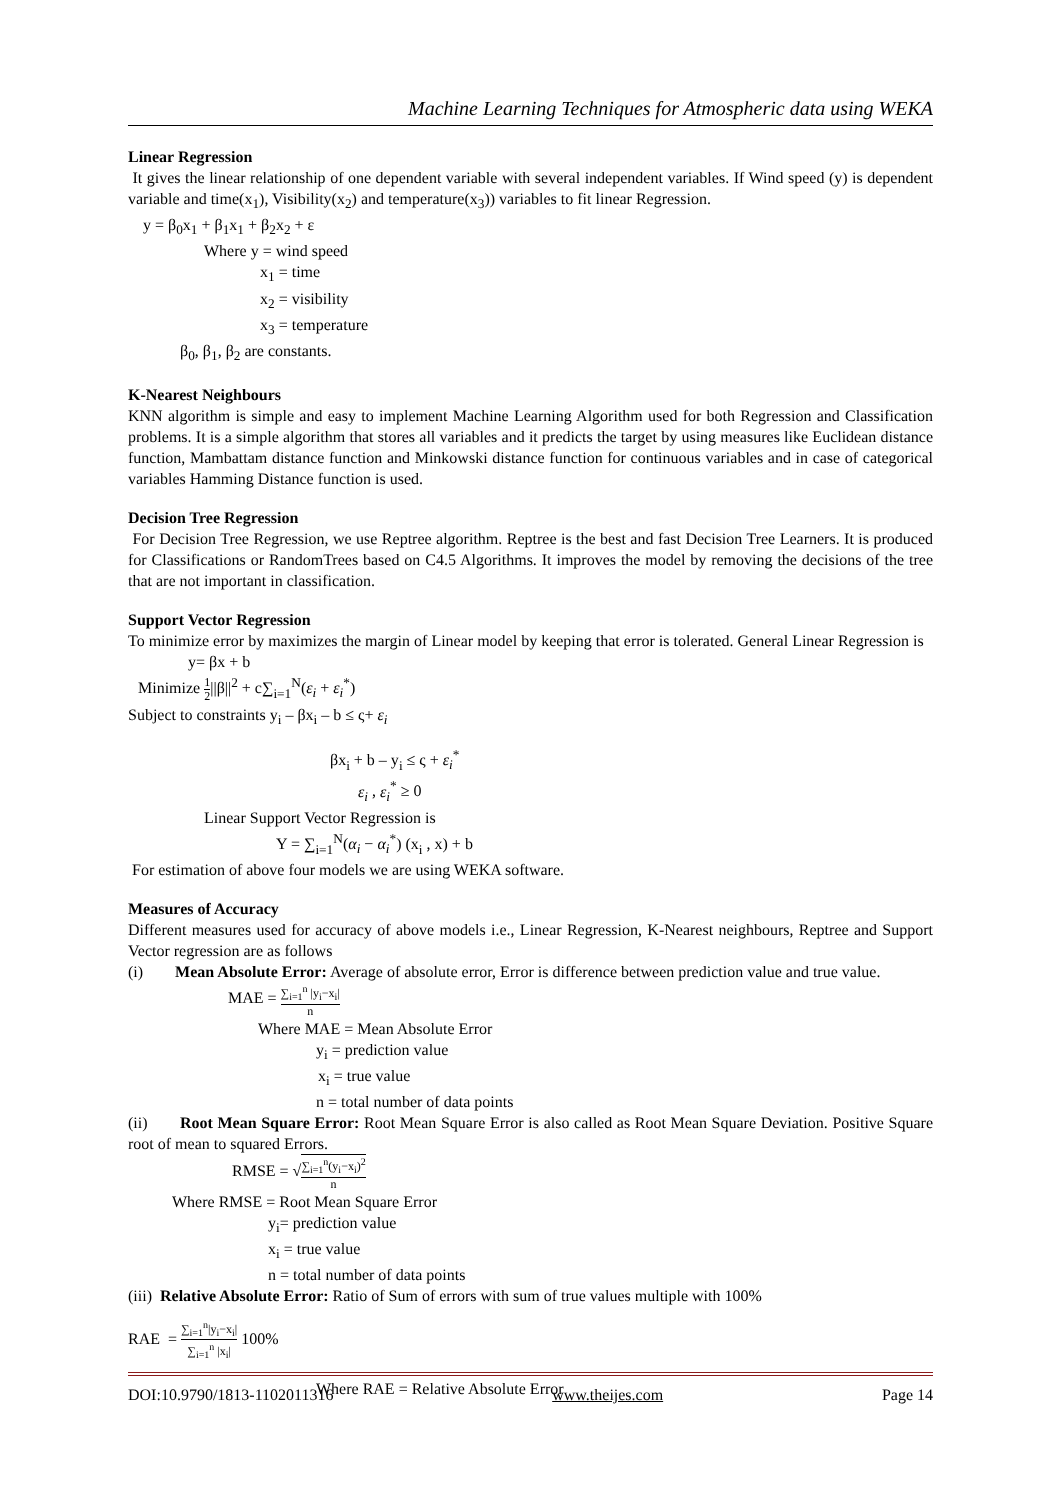Machine Learning Techniques for Atmospheric data using WEKA
Linear Regression
It gives the linear relationship of one dependent variable with several independent variables. If Wind speed (y) is dependent variable and time(x<sub>1</sub>), Visibility(x<sub>2</sub>) and temperature(x<sub>3</sub>)) variables to fit linear Regression.
y = β<sub>0</sub>x<sub>1</sub> + β<sub>1</sub>x<sub>1</sub> + β<sub>2</sub>x<sub>2</sub> + ε
Where y = wind speed
x<sub>1</sub> = time
x<sub>2</sub> = visibility
x<sub>3</sub> = temperature
β<sub>0</sub>, β<sub>1</sub>, β<sub>2</sub> are constants.
K-Nearest Neighbours
KNN algorithm is simple and easy to implement Machine Learning Algorithm used for both Regression and Classification problems. It is a simple algorithm that stores all variables and it predicts the target by using measures like Euclidean distance function, Mambattam distance function and Minkowski distance function for continuous variables and in case of categorical variables Hamming Distance function is used.
Decision Tree Regression
For Decision Tree Regression, we use Reptree algorithm. Reptree is the best and fast Decision Tree Learners. It is produced for Classifications or RandomTrees based on C4.5 Algorithms. It improves the model by removing the decisions of the tree that are not important in classification.
Support Vector Regression
To minimize error by maximizes the margin of Linear model by keeping that error is tolerated. General Linear Regression is
y= βx + b
Minimize 1 2||β||<sup>2</sup> + c∑<sub>i=1</sub><sup>N</sup>(ε<sub>i</sub> + ε<sub>i</sub><sup>*</sup>)
Subject to constraints y<sub>i</sub> – βx<sub>i</sub> – b ≤ ς+ ε<sub>i</sub>
βx<sub>i</sub> + b – y<sub>i</sub> ≤ ς + ε<sub>i</sub><sup>*</sup>
ε<sub>i</sub> , ε<sub>i</sub><sup>*</sup> ≥ 0
Linear Support Vector Regression is
Y = ∑<sub>i=1</sub><sup>N</sup>(α<sub>i</sub> − α<sub>i</sub><sup>*</sup>) (x<sub>i</sub> , x) + b
For estimation of above four models we are using WEKA software.
Measures of Accuracy
Different measures used for accuracy of above models i.e., Linear Regression, K-Nearest neighbours, Reptree and Support Vector regression are as follows
(i) Mean Absolute Error: Average of absolute error, Error is difference between prediction value and true value.
MAE = ∑<sub>i=1</sub><sup>n</sup> |y<sub>i</sub>−x<sub>i</sub>| n
Where MAE = Mean Absolute Error
y<sub>i</sub> = prediction value
x<sub>i</sub> = true value
n = total number of data points
(ii) Root Mean Square Error: Root Mean Square Error is also called as Root Mean Square Deviation. Positive Square root of mean to squared Errors.
RMSE = √∑<sub>i=1</sub><sup>n</sup>(y<sub>i</sub>−x<sub>i</sub>)<sup>2</sup> n
Where RMSE = Root Mean Square Error
y<sub>i</sub>= prediction value
x<sub>i</sub> = true value
n = total number of data points
(iii) Relative Absolute Error: Ratio of Sum of errors with sum of true values multiple with 100%
RAE = ∑<sub>i=1</sub><sup>n</sup>|y<sub>i</sub>−x<sub>i</sub>| ∑<sub>i=1</sub><sup>n</sup> |x<sub>i</sub>| 100%
Where RAE = Relative Absolute Error
DOI:10.9790/1813-1102011316 www.theijes.com Page 14